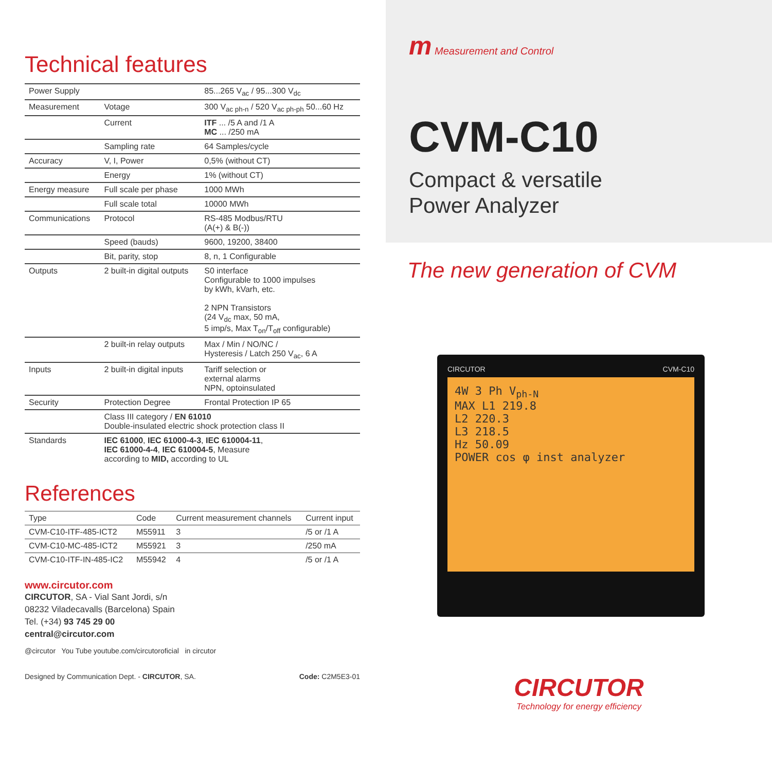Technical features
| Power Supply | | 85...265 V<sub>ac</sub> / 95...300 V<sub>dc</sub> |
| Measurement | Votage | 300 V<sub>ac ph-n</sub> / 520 V<sub>ac ph-ph</sub> 50...60 Hz |
| | Current | ITF ... /5 A and /1 A MC ... /250 mA |
| | Sampling rate | 64 Samples/cycle |
| Accuracy | V, I, Power | 0,5% (without CT) |
| | Energy | 1% (without CT) |
| Energy measure | Full scale per phase | 1000 MWh |
| | Full scale total | 10000 MWh |
| Communications | Protocol | RS-485 Modbus/RTU (A(+) & B(-)) |
| | Speed (bauds) | 9600, 19200, 38400 |
| | Bit, parity, stop | 8, n, 1 Configurable |
| Outputs | 2 built-in digital outputs | S0 interface Configurable to 1000 impulses by kWh, kVarh, etc. 2 NPN Transistors (24 V<sub>dc</sub> max, 50 mA, 5 imp/s, Max T<sub>on</sub>/T<sub>off</sub> configurable) |
| | 2 built-in relay outputs | Max / Min / NO/NC / Hysteresis / Latch 250 V<sub>ac</sub>, 6 A |
| Inputs | 2 built-in digital inputs | Tariff selection or external alarms NPN, optoinsulated |
| Security | Protection Degree | Frontal Protection IP 65 |
| | Class III category / EN 61010 Double-insulated electric shock protection class II | |
| Standards | IEC 61000 , IEC 61000-4-3 , IEC 610004-11 , IEC 61000-4-4 , IEC 610004-5 , Measure according to MID, according to UL | |
References
| Type | Code | Current measurement channels | Current input |
| --- | --- | --- | --- |
| CVM-C10-ITF-485-ICT2 | M55911 | 3 | /5 or /1 A |
| CVM-C10-MC-485-ICT2 | M55921 | 3 | /250 mA |
| CVM-C10-ITF-IN-485-IC2 | M55942 | 4 | /5 or /1 A |
www.circutor.com
CIRCUTOR, SA - Vial Sant Jordi, s/n
08232 Viladecavalls (Barcelona) Spain
Tel. (+34) 93 745 29 00
central@circutor.com
@circutor You Tube youtube.com/circutoroficial in circutor
Designed by Communication Dept. - CIRCUTOR, SA. Code: C2M5E3-01
m Measurement and Control
CVM-C10
Compact & versatile
Power Analyzer
The new generation of CVM
CIRCUTOR CVM-C10
4W 3 Ph V<sub>ph-N</sub>
MAX L1 219.8
L2 220.3
L3 218.5
Hz 50.09
POWER cos φ inst analyzer
CIRCUTOR
Technology for energy efficiency